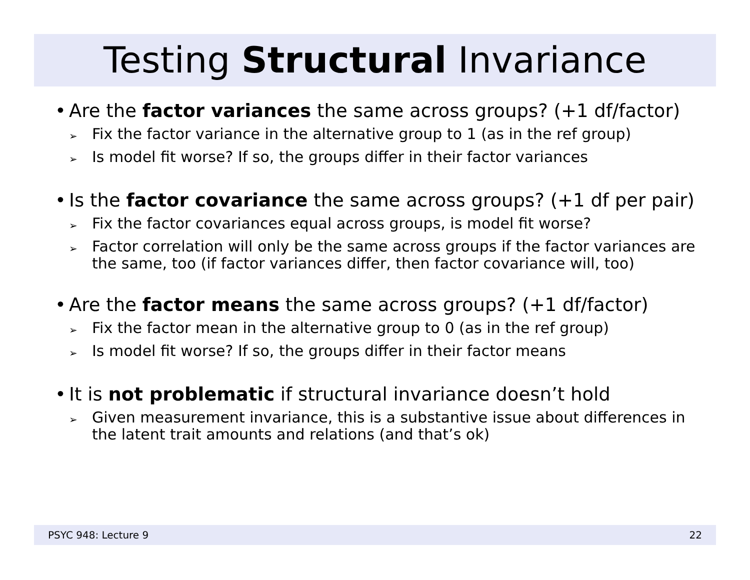Testing Structural Invariance
• Are the factor variances the same across groups? (+1 df/factor)
➢
Fix the factor variance in the alternative group to 1 (as in the ref group)
➢
Is model fit worse? If so, the groups differ in their factor variances
• Is the factor covariance the same across groups? (+1 df per pair)
➢
Fix the factor covariances equal across groups, is model fit worse?
➢
Factor correlation will only be the same across groups if the factor variances are the same, too (if factor variances differ, then factor covariance will, too)
• Are the factor means the same across groups? (+1 df/factor)
➢
Fix the factor mean in the alternative group to 0 (as in the ref group)
➢
Is model fit worse? If so, the groups differ in their factor means
• It is not problematic if structural invariance doesn’t hold
➢
Given measurement invariance, this is a substantive issue about differences in the latent trait amounts and relations (and that’s ok)
PSYC 948: Lecture 9 22